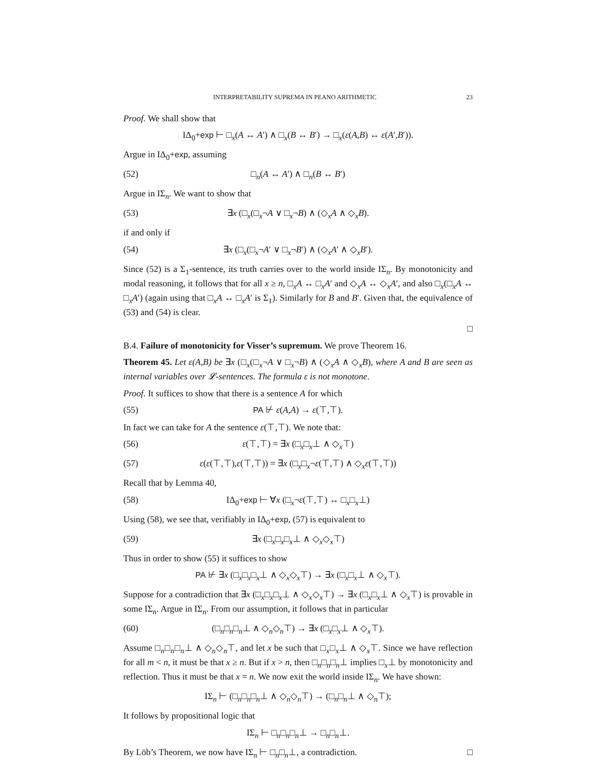INTERPRETABILITY SUPREMA IN PEANO ARITHMETIC 23
Proof. We shall show that
IΔ<sub>0</sub>+exp ⊢ □<sub>x</sub>(A ↔ A′) ∧ □<sub>x</sub>(B ↔ B′) → □<sub>x</sub>(ε(A,B) ↔ ε(A′,B′)).
Argue in IΔ<sub>0</sub>+exp, assuming
(52) □<sub>n</sub>(A ↔ A′) ∧ □<sub>n</sub>(B ↔ B′)
Argue in IΣ<sub>n</sub>. We want to show that
(53) ∃x (□<sub>x</sub>(□<sub>x</sub>¬A ∨ □<sub>x</sub>¬B) ∧ (◇<sub>x</sub>A ∧ ◇<sub>x</sub>B).
if and only if
(54) ∃x (□<sub>x</sub>(□<sub>x</sub>¬A′ ∨ □<sub>x</sub>¬B′) ∧ (◇<sub>x</sub>A′ ∧ ◇<sub>x</sub>B′).
Since (52) is a Σ<sub>1</sub>-sentence, its truth carries over to the world inside IΣ<sub>n</sub>. By monotonicity and modal reasoning, it follows that for all x ≥ n, □<sub>x</sub>A ↔ □<sub>x</sub>A′ and ◇<sub>x</sub>A ↔ ◇<sub>x</sub>A′, and also □<sub>x</sub>(□<sub>x</sub>A ↔ □<sub>x</sub>A′) (again using that □<sub>x</sub>A ↔ □<sub>x</sub>A′ is Σ<sub>1</sub>). Similarly for B and B′. Given that, the equivalence of (53) and (54) is clear.
□
B.4. Failure of monotonicity for Visser’s supremum. We prove Theorem 16.
Theorem 45. Let ε(A,B) be ∃x (□<sub>x</sub>(□<sub>x</sub>¬A ∨ □<sub>x</sub>¬B) ∧ (◇<sub>x</sub>A ∧ ◇<sub>x</sub>B), where A and B are seen as internal variables over 𝓛-sentences. The formula ε is not monotone.
Proof. It suffices to show that there is a sentence A for which
(55) PA ⊬ ε(A,A) → ε(⊤,⊤).
In fact we can take for A the sentence ε(⊤,⊤). We note that:
(56) ε(⊤,⊤) = ∃x (□<sub>x</sub>□<sub>x</sub>⊥ ∧ ◇<sub>x</sub>⊤)
(57) ε(ε(⊤,⊤),ε(⊤,⊤)) = ∃x (□<sub>x</sub>□<sub>x</sub>¬ε(⊤,⊤) ∧ ◇<sub>x</sub>ε(⊤,⊤))
Recall that by Lemma 40,
(58) IΔ<sub>0</sub>+exp ⊢ ∀x (□<sub>x</sub>¬ε(⊤,⊤) ↔ □<sub>x</sub>□<sub>x</sub>⊥)
Using (58), we see that, verifiably in IΔ<sub>0</sub>+exp, (57) is equivalent to
(59) ∃x (□<sub>x</sub>□<sub>x</sub>□<sub>x</sub>⊥ ∧ ◇<sub>x</sub>◇<sub>x</sub>⊤)
Thus in order to show (55) it suffices to show
PA ⊬ ∃x (□<sub>x</sub>□<sub>x</sub>□<sub>x</sub>⊥ ∧ ◇<sub>x</sub>◇<sub>x</sub>⊤) → ∃x (□<sub>x</sub>□<sub>x</sub>⊥ ∧ ◇<sub>x</sub>⊤).
Suppose for a contradiction that ∃x (□<sub>x</sub>□<sub>x</sub>□<sub>x</sub>⊥ ∧ ◇<sub>x</sub>◇<sub>x</sub>⊤) → ∃x (□<sub>x</sub>□<sub>x</sub>⊥ ∧ ◇<sub>x</sub>⊤) is provable in some IΣ<sub>n</sub>. Argue in IΣ<sub>n</sub>. From our assumption, it follows that in particular
(60) (□<sub>n</sub>□<sub>n</sub>□<sub>n</sub>⊥ ∧ ◇<sub>n</sub>◇<sub>n</sub>⊤) → ∃x (□<sub>x</sub>□<sub>x</sub>⊥ ∧ ◇<sub>x</sub>⊤).
Assume □<sub>n</sub>□<sub>n</sub>□<sub>n</sub>⊥ ∧ ◇<sub>n</sub>◇<sub>n</sub>⊤, and let x be such that □<sub>x</sub>□<sub>x</sub>⊥ ∧ ◇<sub>x</sub>⊤. Since we have reflection for all m < n, it must be that x ≥ n. But if x > n, then □<sub>n</sub>□<sub>n</sub>□<sub>n</sub>⊥ implies □<sub>x</sub>⊥ by monotonicity and reflection. Thus it must be that x = n. We now exit the world inside IΣ<sub>n</sub>. We have shown:
IΣ<sub>n</sub> ⊢ (□<sub>n</sub>□<sub>n</sub>□<sub>n</sub>⊥ ∧ ◇<sub>n</sub>◇<sub>n</sub>⊤) → (□<sub>n</sub>□<sub>n</sub>⊥ ∧ ◇<sub>n</sub>⊤);
It follows by propositional logic that
IΣ<sub>n</sub> ⊢ □<sub>n</sub>□<sub>n</sub>□<sub>n</sub>⊥ → □<sub>n</sub>□<sub>n</sub>⊥.
By Löb’s Theorem, we now have IΣ<sub>n</sub> ⊢ □<sub>n</sub>□<sub>n</sub>⊥, a contradiction. □